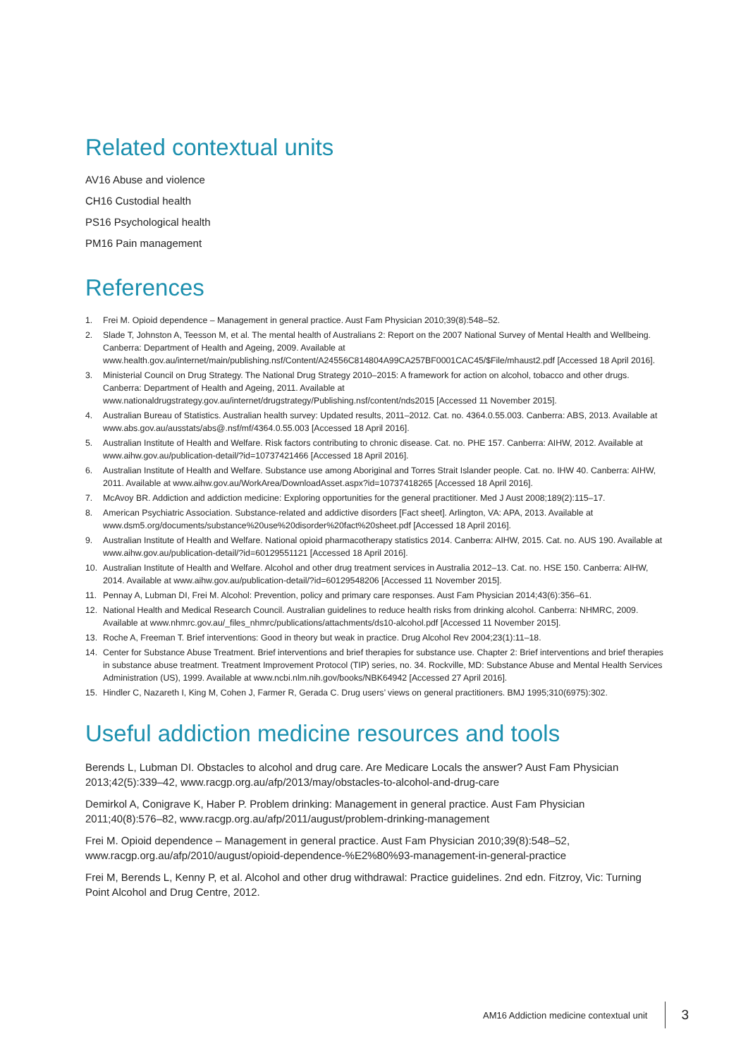Related contextual units
AV16 Abuse and violence
CH16 Custodial health
PS16 Psychological health
PM16 Pain management
References
1. Frei M. Opioid dependence – Management in general practice. Aust Fam Physician 2010;39(8):548–52.
2. Slade T, Johnston A, Teesson M, et al. The mental health of Australians 2: Report on the 2007 National Survey of Mental Health and Wellbeing. Canberra: Department of Health and Ageing, 2009. Available at www.health.gov.au/internet/main/publishing.nsf/Content/A24556C814804A99CA257BF0001CAC45/$File/mhaust2.pdf [Accessed 18 April 2016].
3. Ministerial Council on Drug Strategy. The National Drug Strategy 2010–2015: A framework for action on alcohol, tobacco and other drugs. Canberra: Department of Health and Ageing, 2011. Available at www.nationaldrugstrategy.gov.au/internet/drugstrategy/Publishing.nsf/content/nds2015 [Accessed 11 November 2015].
4. Australian Bureau of Statistics. Australian health survey: Updated results, 2011–2012. Cat. no. 4364.0.55.003. Canberra: ABS, 2013. Available at www.abs.gov.au/ausstats/abs@.nsf/mf/4364.0.55.003 [Accessed 18 April 2016].
5. Australian Institute of Health and Welfare. Risk factors contributing to chronic disease. Cat. no. PHE 157. Canberra: AIHW, 2012. Available at www.aihw.gov.au/publication-detail/?id=10737421466 [Accessed 18 April 2016].
6. Australian Institute of Health and Welfare. Substance use among Aboriginal and Torres Strait Islander people. Cat. no. IHW 40. Canberra: AIHW, 2011. Available at www.aihw.gov.au/WorkArea/DownloadAsset.aspx?id=10737418265 [Accessed 18 April 2016].
7. McAvoy BR. Addiction and addiction medicine: Exploring opportunities for the general practitioner. Med J Aust 2008;189(2):115–17.
8. American Psychiatric Association. Substance-related and addictive disorders [Fact sheet]. Arlington, VA: APA, 2013. Available at www.dsm5.org/documents/substance%20use%20disorder%20fact%20sheet.pdf [Accessed 18 April 2016].
9. Australian Institute of Health and Welfare. National opioid pharmacotherapy statistics 2014. Canberra: AIHW, 2015. Cat. no. AUS 190. Available at www.aihw.gov.au/publication-detail/?id=60129551121 [Accessed 18 April 2016].
10. Australian Institute of Health and Welfare. Alcohol and other drug treatment services in Australia 2012–13. Cat. no. HSE 150. Canberra: AIHW, 2014. Available at www.aihw.gov.au/publication-detail/?id=60129548206 [Accessed 11 November 2015].
11. Pennay A, Lubman DI, Frei M. Alcohol: Prevention, policy and primary care responses. Aust Fam Physician 2014;43(6):356–61.
12. National Health and Medical Research Council. Australian guidelines to reduce health risks from drinking alcohol. Canberra: NHMRC, 2009. Available at www.nhmrc.gov.au/_files_nhmrc/publications/attachments/ds10-alcohol.pdf [Accessed 11 November 2015].
13. Roche A, Freeman T. Brief interventions: Good in theory but weak in practice. Drug Alcohol Rev 2004;23(1):11–18.
14. Center for Substance Abuse Treatment. Brief interventions and brief therapies for substance use. Chapter 2: Brief interventions and brief therapies in substance abuse treatment. Treatment Improvement Protocol (TIP) series, no. 34. Rockville, MD: Substance Abuse and Mental Health Services Administration (US), 1999. Available at www.ncbi.nlm.nih.gov/books/NBK64942 [Accessed 27 April 2016].
15. Hindler C, Nazareth I, King M, Cohen J, Farmer R, Gerada C. Drug users’ views on general practitioners. BMJ 1995;310(6975):302.
Useful addiction medicine resources and tools
Berends L, Lubman DI. Obstacles to alcohol and drug care. Are Medicare Locals the answer? Aust Fam Physician 2013;42(5):339–42, www.racgp.org.au/afp/2013/may/obstacles-to-alcohol-and-drug-care
Demirkol A, Conigrave K, Haber P. Problem drinking: Management in general practice. Aust Fam Physician 2011;40(8):576–82, www.racgp.org.au/afp/2011/august/problem-drinking-management
Frei M. Opioid dependence – Management in general practice. Aust Fam Physician 2010;39(8):548–52, www.racgp.org.au/afp/2010/august/opioid-dependence-%E2%80%93-management-in-general-practice
Frei M, Berends L, Kenny P, et al. Alcohol and other drug withdrawal: Practice guidelines. 2nd edn. Fitzroy, Vic: Turning Point Alcohol and Drug Centre, 2012.
AM16 Addiction medicine contextual unit 3